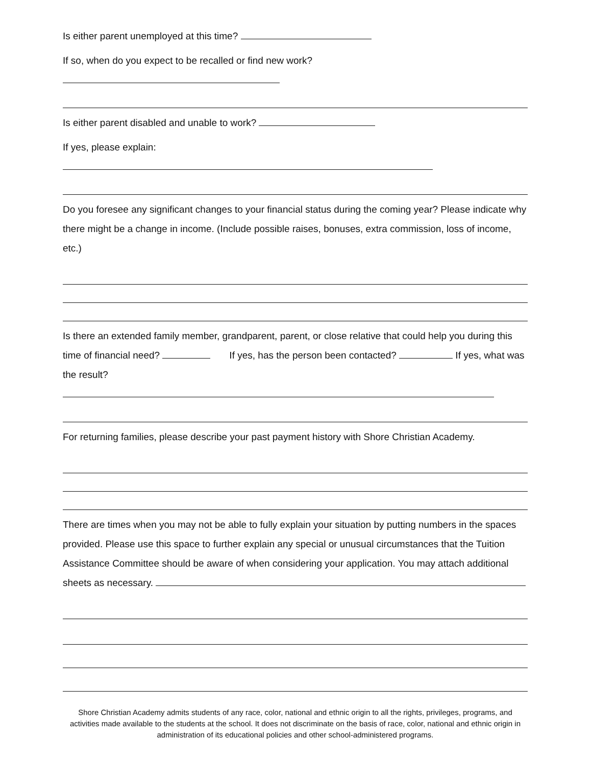Is either parent unemployed at this time?
If so, when do you expect to be recalled or find new work?
Is either parent disabled and unable to work?
If yes, please explain:
Do you foresee any significant changes to your financial status during the coming year? Please indicate why there might be a change in income. (Include possible raises, bonuses, extra commission, loss of income, etc.)
Is there an extended family member, grandparent, parent, or close relative that could help you during this time of financial need? If yes, has the person been contacted? If yes, what was the result?
For returning families, please describe your past payment history with Shore Christian Academy.
There are times when you may not be able to fully explain your situation by putting numbers in the spaces provided. Please use this space to further explain any special or unusual circumstances that the Tuition Assistance Committee should be aware of when considering your application. You may attach additional sheets as necessary.
Shore Christian Academy admits students of any race, color, national and ethnic origin to all the rights, privileges, programs, and activities made available to the students at the school. It does not discriminate on the basis of race, color, national and ethnic origin in administration of its educational policies and other school-administered programs.